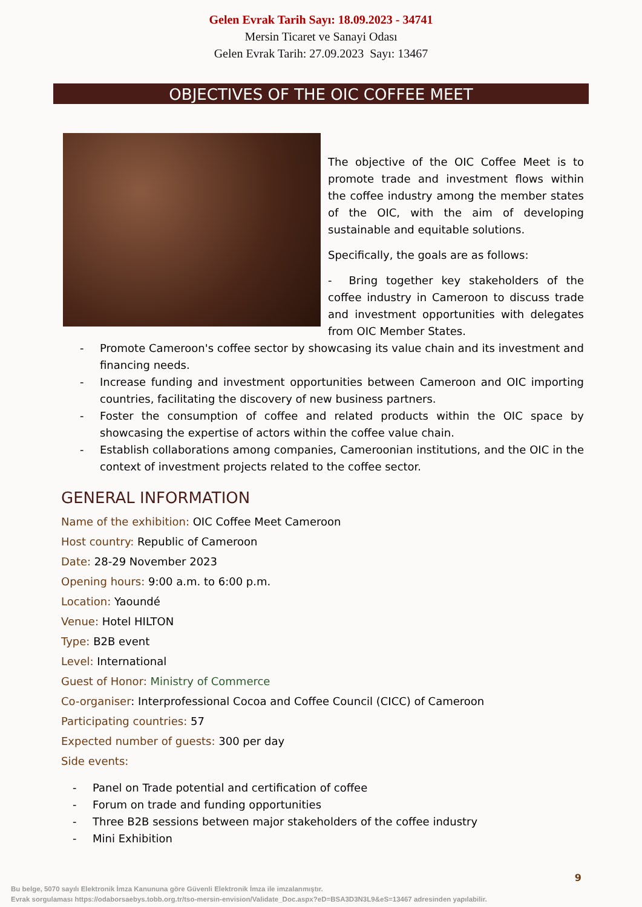Gelen Evrak Tarih Sayı: 18.09.2023 - 34741
Mersin Ticaret ve Sanayi Odası
Gelen Evrak Tarih: 27.09.2023 Sayı: 13467
OBJECTIVES OF THE OIC COFFEE MEET
The objective of the OIC Coffee Meet is to promote trade and investment flows within the coffee industry among the member states of the OIC, with the aim of developing sustainable and equitable solutions.
Specifically, the goals are as follows:
- Bring together key stakeholders of the coffee industry in Cameroon to discuss trade and investment opportunities with delegates from OIC Member States.
- Promote Cameroon's coffee sector by showcasing its value chain and its investment and financing needs.
- Increase funding and investment opportunities between Cameroon and OIC importing countries, facilitating the discovery of new business partners.
- Foster the consumption of coffee and related products within the OIC space by showcasing the expertise of actors within the coffee value chain.
- Establish collaborations among companies, Cameroonian institutions, and the OIC in the context of investment projects related to the coffee sector.
GENERAL INFORMATION
Name of the exhibition: OIC Coffee Meet Cameroon
Host country: Republic of Cameroon
Date: 28-29 November 2023
Opening hours: 9:00 a.m. to 6:00 p.m.
Location: Yaoundé
Venue: Hotel HILTON
Type: B2B event
Level: International
Guest of Honor: Ministry of Commerce
Co-organiser: Interprofessional Cocoa and Coffee Council (CICC) of Cameroon
Participating countries: 57
Expected number of guests: 300 per day
Side events:
- Panel on Trade potential and certification of coffee
- Forum on trade and funding opportunities
- Three B2B sessions between major stakeholders of the coffee industry
- Mini Exhibition
9
Bu belge, 5070 sayılı Elektronik İmza Kanununa göre Güvenli Elektronik İmza ile imzalanmıştır.
Evrak sorgulaması https://odaborsaebys.tobb.org.tr/tso-mersin-envision/Validate_Doc.aspx?eD=BSA3D3N3L9&eS=13467 adresinden yapılabilir.